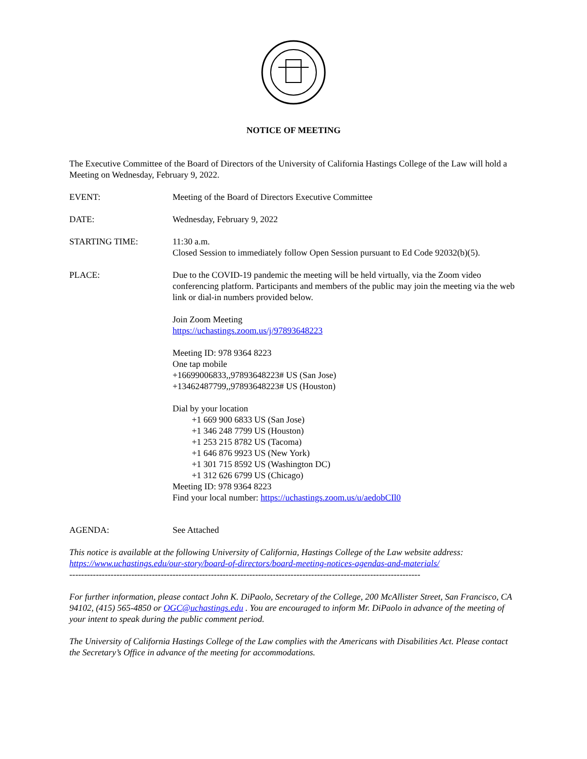NOTICE OF MEETING
The Executive Committee of the Board of Directors of the University of California Hastings College of the Law will hold a Meeting on Wednesday, February 9, 2022.
EVENT: Meeting of the Board of Directors Executive Committee
DATE: Wednesday, February 9, 2022
STARTING TIME: 11:30 a.m.
Closed Session to immediately follow Open Session pursuant to Ed Code 92032(b)(5).
PLACE: Due to the COVID-19 pandemic the meeting will be held virtually, via the Zoom video conferencing platform. Participants and members of the public may join the meeting via the web link or dial-in numbers provided below.
Join Zoom Meeting
https://uchastings.zoom.us/j/97893648223
Meeting ID: 978 9364 8223
One tap mobile
+16699006833,,97893648223# US (San Jose)
+13462487799,,97893648223# US (Houston)
Dial by your location
+1 669 900 6833 US (San Jose)
+1 346 248 7799 US (Houston)
+1 253 215 8782 US (Tacoma)
+1 646 876 9923 US (New York)
+1 301 715 8592 US (Washington DC)
+1 312 626 6799 US (Chicago)
Meeting ID: 978 9364 8223
Find your local number: https://uchastings.zoom.us/u/aedobCIl0
AGENDA: See Attached
This notice is available at the following University of California, Hastings College of the Law website address: https://www.uchastings.edu/our-story/board-of-directors/board-meeting-notices-agendas-and-materials/
-----------------------------------------------------------------------------------------------------------------------
For further information, please contact John K. DiPaolo, Secretary of the College, 200 McAllister Street, San Francisco, CA 94102, (415) 565-4850 or OGC@uchastings.edu . You are encouraged to inform Mr. DiPaolo in advance of the meeting of your intent to speak during the public comment period.
The University of California Hastings College of the Law complies with the Americans with Disabilities Act. Please contact the Secretary’s Office in advance of the meeting for accommodations.